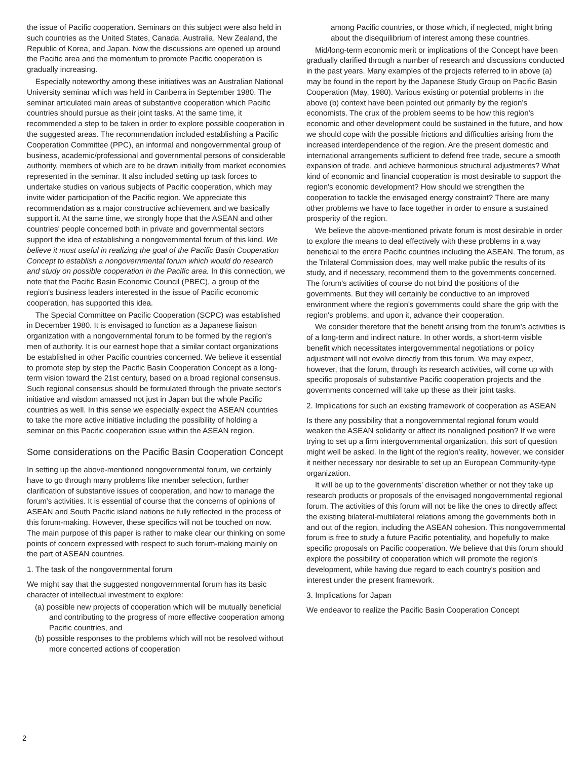the issue of Pacific cooperation. Seminars on this subject were also held in such countries as the United States, Canada. Australia, New Zealand, the Republic of Korea, and Japan. Now the discussions are opened up around the Pacific area and the momentum to promote Pacific cooperation is gradually increasing.
Especially noteworthy among these initiatives was an Australian National University seminar which was held in Canberra in September 1980. The seminar articulated main areas of substantive cooperation which Pacific countries should pursue as their joint tasks. At the same time, it recommended a step to be taken in order to explore possible cooperation in the suggested areas. The recommendation included establishing a Pacific Cooperation Committee (PPC), an informal and nongovernmental group of business, academic/professional and governmental persons of considerable authority, members of which are to be drawn initially from market economies represented in the seminar. It also included setting up task forces to undertake studies on various subjects of Pacific cooperation, which may invite wider participation of the Pacific region. We appreciate this recommendation as a major constructive achievement and we basically support it. At the same time, we strongly hope that the ASEAN and other countries' people concerned both in private and governmental sectors support the idea of establishing a nongovernmental forum of this kind. We believe it most useful in realizing the goal of the Pacific Basin Cooperation Concept to establish a nongovernmental forum which would do research and study on possible cooperation in the Pacific area. In this connection, we note that the Pacific Basin Economic Council (PBEC), a group of the region's business leaders interested in the issue of Pacific economic cooperation, has supported this idea.
The Special Committee on Pacific Cooperation (SCPC) was established in December 1980. It is envisaged to function as a Japanese liaison organization with a nongovernmental forum to be formed by the region's men of authority. It is our earnest hope that a similar contact organizations be established in other Pacific countries concerned. We believe it essential to promote step by step the Pacific Basin Cooperation Concept as a long-term vision toward the 21st century, based on a broad regional consensus. Such regional consensus should be formulated through the private sector's initiative and wisdom amassed not just in Japan but the whole Pacific countries as well. In this sense we especially expect the ASEAN countries to take the more active initiative including the possibility of holding a seminar on this Pacific cooperation issue within the ASEAN region.
Some considerations on the Pacific Basin Cooperation Concept
In setting up the above-mentioned nongovernmental forum, we certainly have to go through many problems like member selection, further clarification of substantive issues of cooperation, and how to manage the forum's activities. It is essential of course that the concerns of opinions of ASEAN and South Pacific island nations be fully reflected in the process of this forum-making. However, these specifics will not be touched on now. The main purpose of this paper is rather to make clear our thinking on some points of concern expressed with respect to such forum-making mainly on the part of ASEAN countries.
1. The task of the nongovernmental forum
We might say that the suggested nongovernmental forum has its basic character of intellectual investment to explore:
(a) possible new projects of cooperation which will be mutually beneficial and contributing to the progress of more effective cooperation among Pacific countries, and
(b) possible responses to the problems which will not be resolved without more concerted actions of cooperation
among Pacific countries, or those which, if neglected, might bring about the disequilibrium of interest among these countries.
Mid/long-term economic merit or implications of the Concept have been gradually clarified through a number of research and discussions conducted in the past years. Many examples of the projects referred to in above (a) may be found in the report by the Japanese Study Group on Pacific Basin Cooperation (May, 1980). Various existing or potential problems in the above (b) context have been pointed out primarily by the region's economists. The crux of the problem seems to be how this region's economic and other development could be sustained in the future, and how we should cope with the possible frictions and difficulties arising from the increased interdependence of the region. Are the present domestic and international arrangements sufficient to defend free trade, secure a smooth expansion of trade, and achieve harmonious structural adjustments? What kind of economic and financial cooperation is most desirable to support the region's economic development? How should we strengthen the cooperation to tackle the envisaged energy constraint? There are many other problems we have to face together in order to ensure a sustained prosperity of the region.
We believe the above-mentioned private forum is most desirable in order to explore the means to deal effectively with these problems in a way beneficial to the entire Pacific countries including the ASEAN. The forum, as the Trilateral Commission does, may well make public the results of its study, and if necessary, recommend them to the governments concerned. The forum's activities of course do not bind the positions of the governments. But they will certainly be conductive to an improved environment where the region's governments could share the grip with the region's problems, and upon it, advance their cooperation.
We consider therefore that the benefit arising from the forum's activities is of a long-term and indirect nature. In other words, a short-term visible benefit which necessitates intergovernmental negotiations or policy adjustment will not evolve directly from this forum. We may expect, however, that the forum, through its research activities, will come up with specific proposals of substantive Pacific cooperation projects and the governments concerned will take up these as their joint tasks.
2. Implications for such an existing framework of cooperation as ASEAN
Is there any possibility that a nongovernmental regional forum would weaken the ASEAN solidarity or affect its nonaligned position? If we were trying to set up a firm intergovernmental organization, this sort of question might well be asked. In the light of the region's reality, however, we consider it neither necessary nor desirable to set up an European Community-type organization.
It will be up to the governments' discretion whether or not they take up research products or proposals of the envisaged nongovernmental regional forum. The activities of this forum will not be like the ones to directly affect the existing bilateral-multilateral relations among the governments both in and out of the region, including the ASEAN cohesion. This nongovernmental forum is free to study a future Pacific potentiality, and hopefully to make specific proposals on Pacific cooperation. We believe that this forum should explore the possibility of cooperation which will promote the region's development, while having due regard to each country's position and interest under the present framework.
3. Implications for Japan
We endeavor to realize the Pacific Basin Cooperation Concept
2